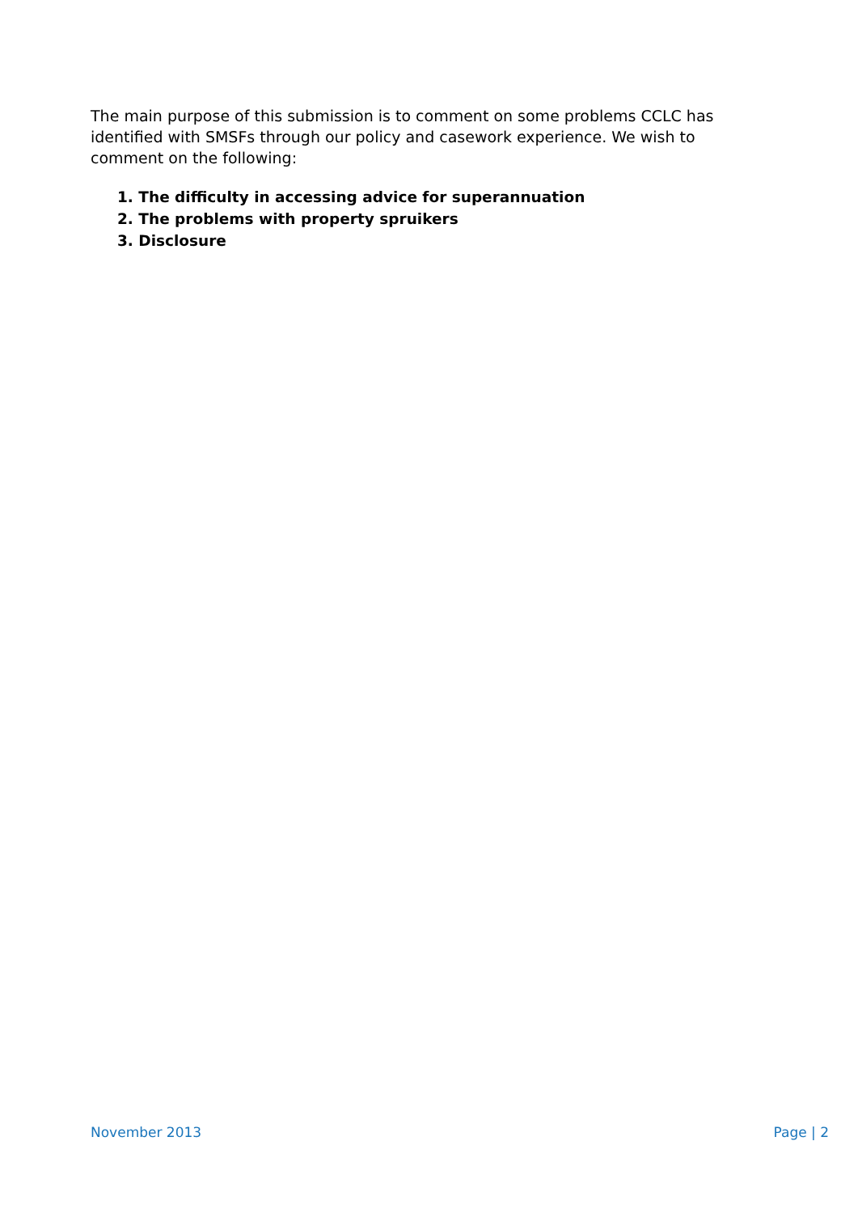The main purpose of this submission is to comment on some problems CCLC has identified with SMSFs through our policy and casework experience. We wish to comment on the following:
1. The difficulty in accessing advice for superannuation
2. The problems with property spruikers
3. Disclosure
November 2013 Page | 2